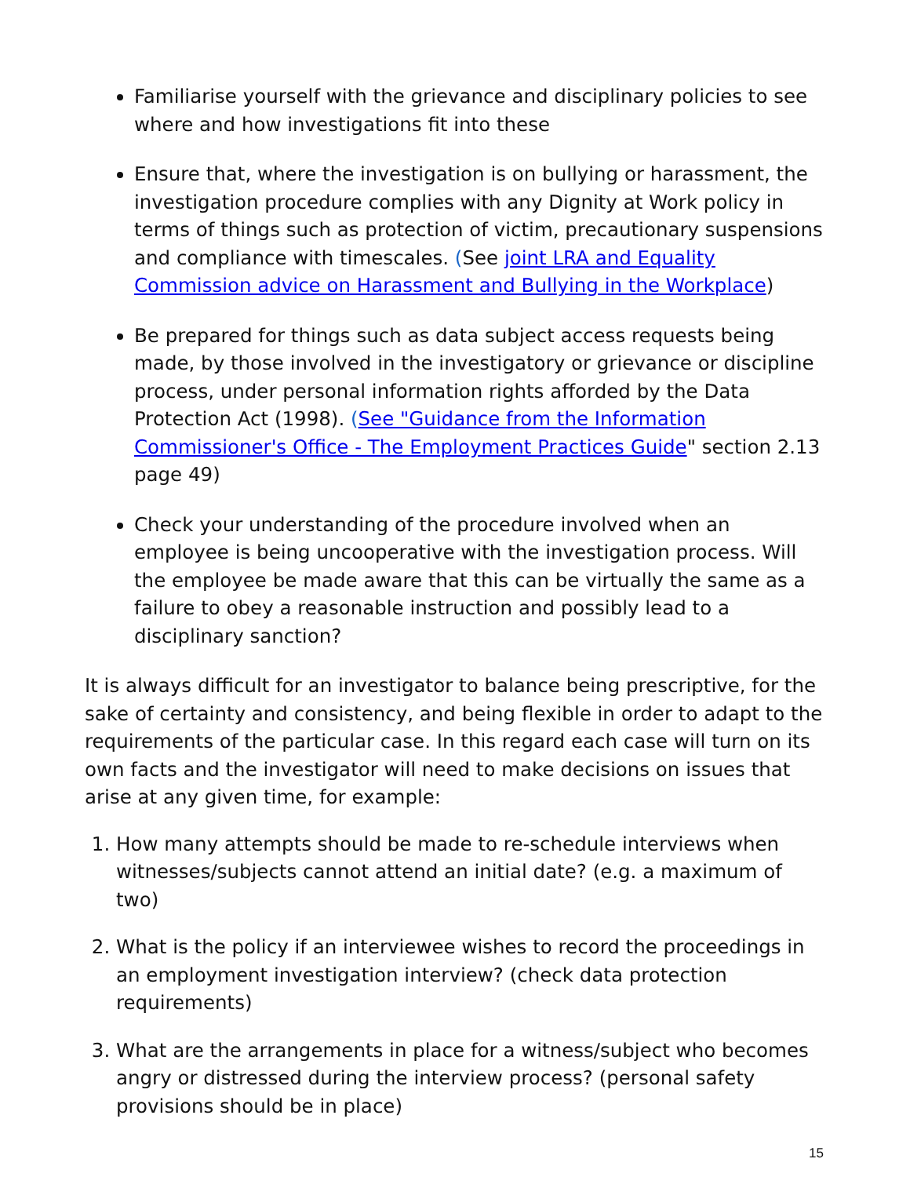Familiarise yourself with the grievance and disciplinary policies to see where and how investigations fit into these
Ensure that, where the investigation is on bullying or harassment, the investigation procedure complies with any Dignity at Work policy in terms of things such as protection of victim, precautionary suspensions and compliance with timescales. (See joint LRA and Equality Commission advice on Harassment and Bullying in the Workplace)
Be prepared for things such as data subject access requests being made, by those involved in the investigatory or grievance or discipline process, under personal information rights afforded by the Data Protection Act (1998). (See "Guidance from the Information Commissioner's Office - The Employment Practices Guide" section 2.13 page 49)
Check your understanding of the procedure involved when an employee is being uncooperative with the investigation process. Will the employee be made aware that this can be virtually the same as a failure to obey a reasonable instruction and possibly lead to a disciplinary sanction?
It is always difficult for an investigator to balance being prescriptive, for the sake of certainty and consistency, and being flexible in order to adapt to the requirements of the particular case. In this regard each case will turn on its own facts and the investigator will need to make decisions on issues that arise at any given time, for example:
1. How many attempts should be made to re-schedule interviews when witnesses/subjects cannot attend an initial date? (e.g. a maximum of two)
2. What is the policy if an interviewee wishes to record the proceedings in an employment investigation interview? (check data protection requirements)
3. What are the arrangements in place for a witness/subject who becomes angry or distressed during the interview process? (personal safety provisions should be in place)
15